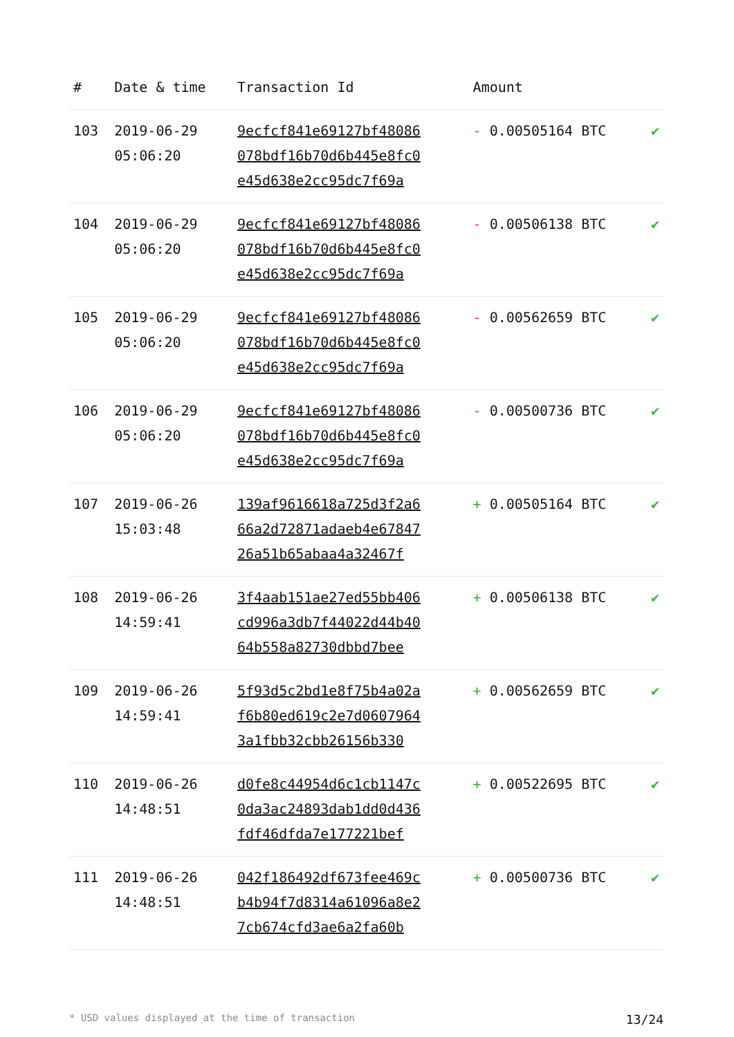| # | Date & time | Transaction Id | Amount | |
| --- | --- | --- | --- | --- |
| 103 | 2019-06-29 05:06:20 | 9ecfcf841e69127bf48086 078bdf16b70d6b445e8fc0 e45d638e2cc95dc7f69a | - 0.00505164 BTC | ✔ |
| 104 | 2019-06-29 05:06:20 | 9ecfcf841e69127bf48086 078bdf16b70d6b445e8fc0 e45d638e2cc95dc7f69a | - 0.00506138 BTC | ✔ |
| 105 | 2019-06-29 05:06:20 | 9ecfcf841e69127bf48086 078bdf16b70d6b445e8fc0 e45d638e2cc95dc7f69a | - 0.00562659 BTC | ✔ |
| 106 | 2019-06-29 05:06:20 | 9ecfcf841e69127bf48086 078bdf16b70d6b445e8fc0 e45d638e2cc95dc7f69a | - 0.00500736 BTC | ✔ |
| 107 | 2019-06-26 15:03:48 | 139af9616618a725d3f2a6 66a2d72871adaeb4e67847 26a51b65abaa4a32467f | + 0.00505164 BTC | ✔ |
| 108 | 2019-06-26 14:59:41 | 3f4aab151ae27ed55bb406 cd996a3db7f44022d44b40 64b558a82730dbbd7bee | + 0.00506138 BTC | ✔ |
| 109 | 2019-06-26 14:59:41 | 5f93d5c2bd1e8f75b4a02a f6b80ed619c2e7d0607964 3a1fbb32cbb26156b330 | + 0.00562659 BTC | ✔ |
| 110 | 2019-06-26 14:48:51 | d0fe8c44954d6c1cb1147c 0da3ac24893dab1dd0d436 fdf46dfda7e177221bef | + 0.00522695 BTC | ✔ |
| 111 | 2019-06-26 14:48:51 | 042f186492df673fee469c b4b94f7d8314a61096a8e2 7cb674cfd3ae6a2fa60b | + 0.00500736 BTC | ✔ |
* USD values displayed at the time of transaction 13/24